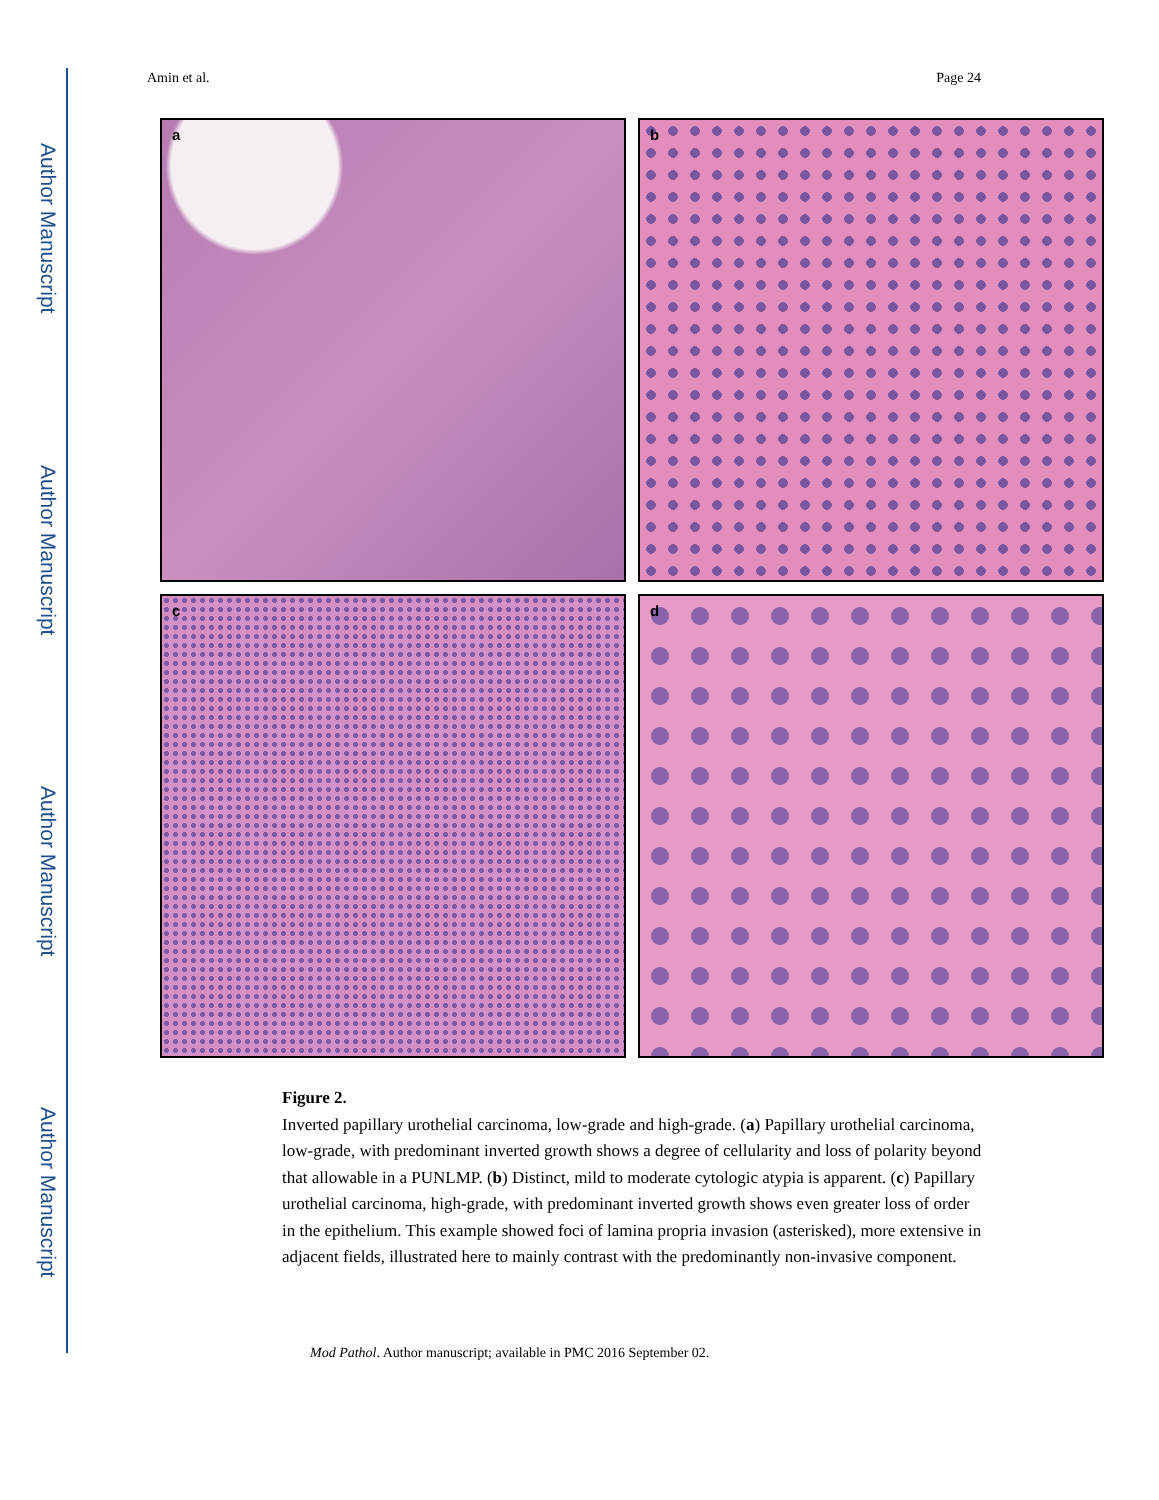Author Manuscript
Author Manuscript
Author Manuscript
Author Manuscript
Amin et al. Page 24
a
b
c
d
Figure 2.
Inverted papillary urothelial carcinoma, low-grade and high-grade. (a) Papillary urothelial carcinoma, low-grade, with predominant inverted growth shows a degree of cellularity and loss of polarity beyond that allowable in a PUNLMP. (b) Distinct, mild to moderate cytologic atypia is apparent. (c) Papillary urothelial carcinoma, high-grade, with predominant inverted growth shows even greater loss of order in the epithelium. This example showed foci of lamina propria invasion (asterisked), more extensive in adjacent fields, illustrated here to mainly contrast with the predominantly non-invasive component.
Mod Pathol. Author manuscript; available in PMC 2016 September 02.